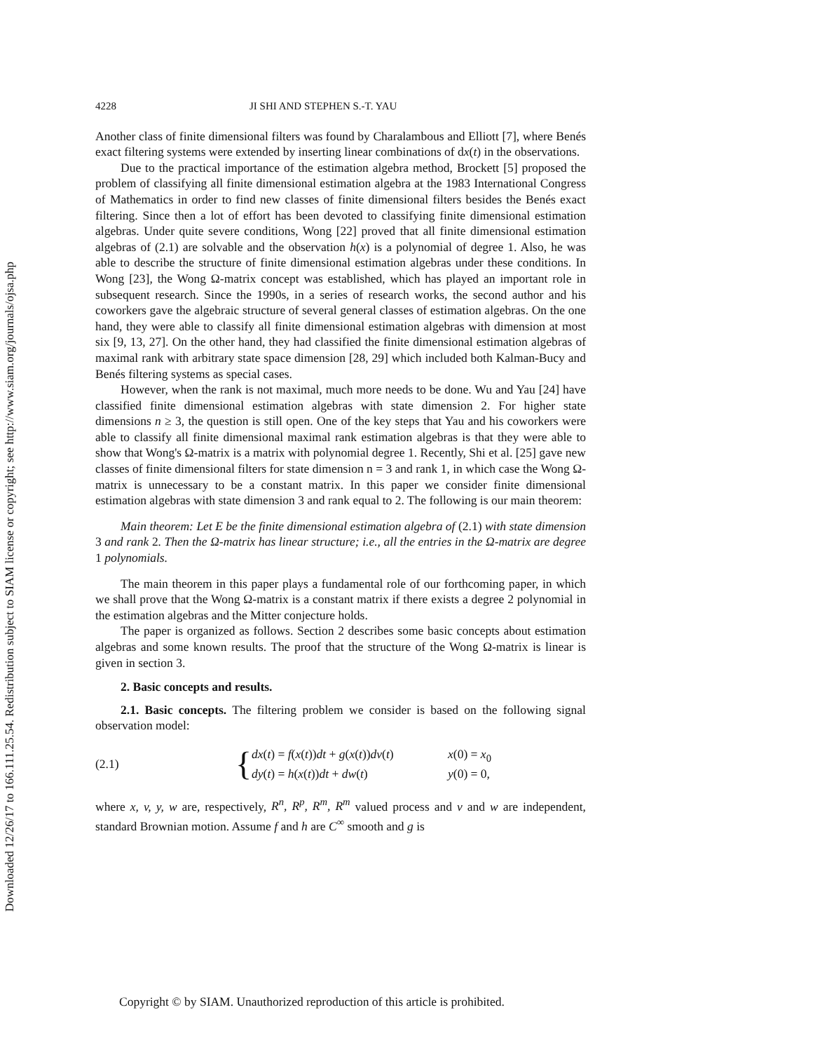Downloaded 12/26/17 to 166.111.25.54. Redistribution subject to SIAM license or copyright; see http://www.siam.org/journals/ojsa.php
4228 JI SHI AND STEPHEN S.-T. YAU
Another class of finite dimensional filters was found by Charalambous and Elliott [7], where Benés exact filtering systems were extended by inserting linear combinations of dx(t) in the observations.
Due to the practical importance of the estimation algebra method, Brockett [5] proposed the problem of classifying all finite dimensional estimation algebra at the 1983 International Congress of Mathematics in order to find new classes of finite dimensional filters besides the Benés exact filtering. Since then a lot of effort has been devoted to classifying finite dimensional estimation algebras. Under quite severe conditions, Wong [22] proved that all finite dimensional estimation algebras of (2.1) are solvable and the observation h(x) is a polynomial of degree 1. Also, he was able to describe the structure of finite dimensional estimation algebras under these conditions. In Wong [23], the Wong Ω-matrix concept was established, which has played an important role in subsequent research. Since the 1990s, in a series of research works, the second author and his coworkers gave the algebraic structure of several general classes of estimation algebras. On the one hand, they were able to classify all finite dimensional estimation algebras with dimension at most six [9, 13, 27]. On the other hand, they had classified the finite dimensional estimation algebras of maximal rank with arbitrary state space dimension [28, 29] which included both Kalman-Bucy and Benés filtering systems as special cases.
However, when the rank is not maximal, much more needs to be done. Wu and Yau [24] have classified finite dimensional estimation algebras with state dimension 2. For higher state dimensions n ≥ 3, the question is still open. One of the key steps that Yau and his coworkers were able to classify all finite dimensional maximal rank estimation algebras is that they were able to show that Wong's Ω-matrix is a matrix with polynomial degree 1. Recently, Shi et al. [25] gave new classes of finite dimensional filters for state dimension n = 3 and rank 1, in which case the Wong Ω-matrix is unnecessary to be a constant matrix. In this paper we consider finite dimensional estimation algebras with state dimension 3 and rank equal to 2. The following is our main theorem:
Main theorem: Let E be the finite dimensional estimation algebra of (2.1) with state dimension 3 and rank 2. Then the Ω-matrix has linear structure; i.e., all the entries in the Ω-matrix are degree 1 polynomials.
The main theorem in this paper plays a fundamental role of our forthcoming paper, in which we shall prove that the Wong Ω-matrix is a constant matrix if there exists a degree 2 polynomial in the estimation algebras and the Mitter conjecture holds.
The paper is organized as follows. Section 2 describes some basic concepts about estimation algebras and some known results. The proof that the structure of the Wong Ω-matrix is linear is given in section 3.
2. Basic concepts and results.
2.1. Basic concepts. The filtering problem we consider is based on the following signal observation model:
(2.1) {
dx(t) = f(x(t))dt + g(x(t))dv(t) x(0) = x<sub>0</sub>
dy(t) = h(x(t))dt + dw(t) y(0) = 0,
where x, v, y, w are, respectively, R<sup>n</sup>, R<sup>p</sup>, R<sup>m</sup>, R<sup>m</sup> valued process and v and w are independent, standard Brownian motion. Assume f and h are C<sup>∞</sup> smooth and g is
Copyright © by SIAM. Unauthorized reproduction of this article is prohibited.